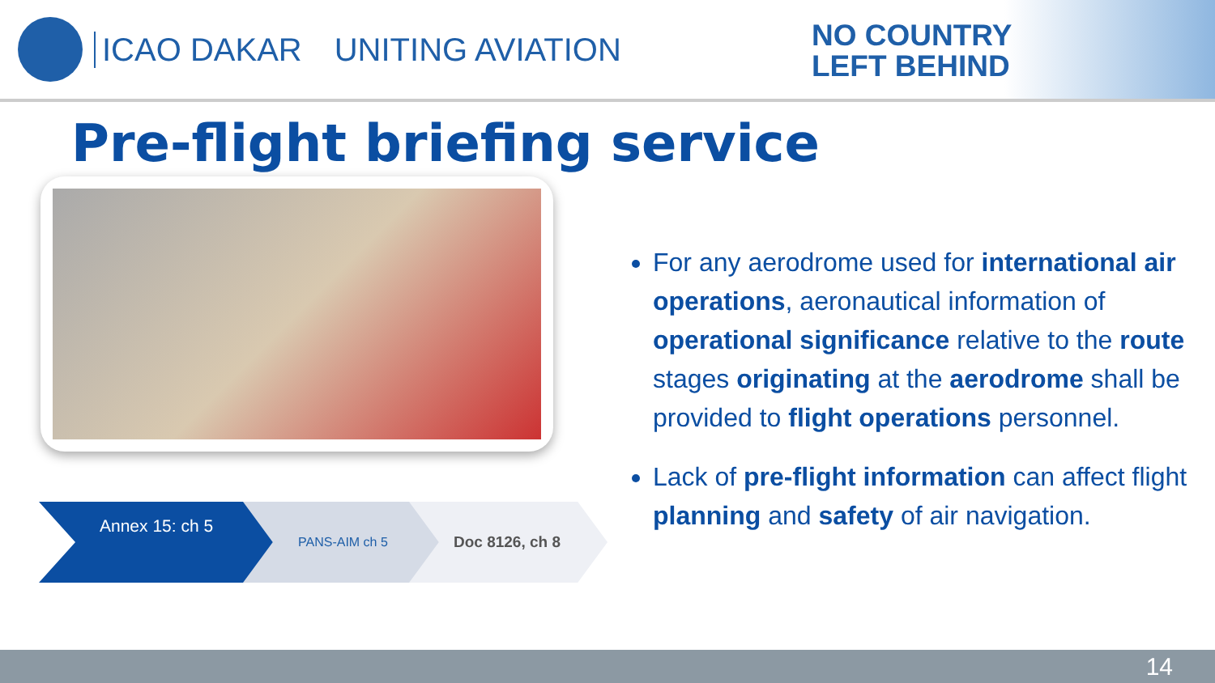ICAO DAKAR UNITING AVIATION
NO COUNTRY
LEFT BEHIND
Pre-flight briefing service
Annex 15: ch 5 PANS-AIM ch 5 Doc 8126, ch 8
For any aerodrome used for international air operations, aeronautical information of operational significance relative to the route stages originating at the aerodrome shall be provided to flight operations personnel.
Lack of pre-flight information can affect flight planning and safety of air navigation.
14